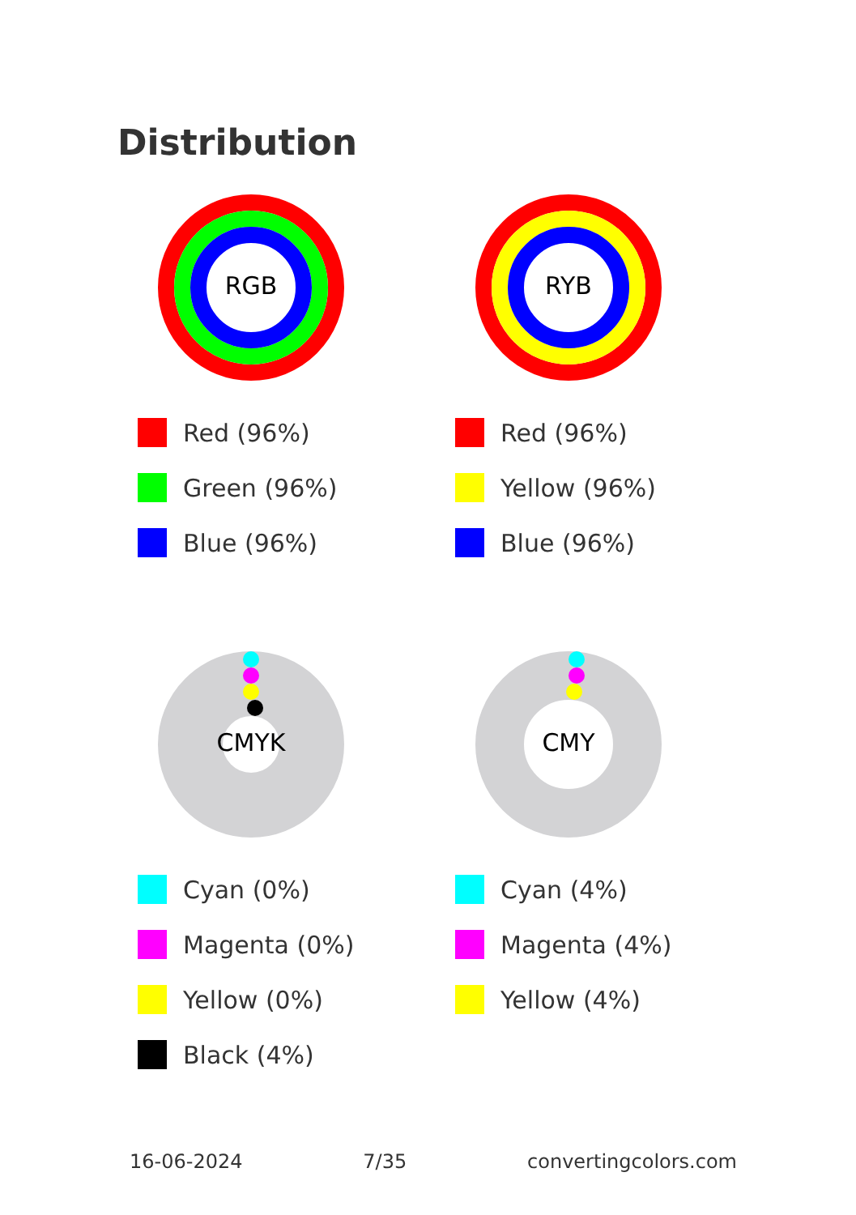Distribution
RGB
Red (96%)
Green (96%)
Blue (96%)
RYB
Red (96%)
Yellow (96%)
Blue (96%)
CMYK
Cyan (0%)
Magenta (0%)
Yellow (0%)
Black (4%)
CMY
Cyan (4%)
Magenta (4%)
Yellow (4%)
16-06-2024 7/35 convertingcolors.com